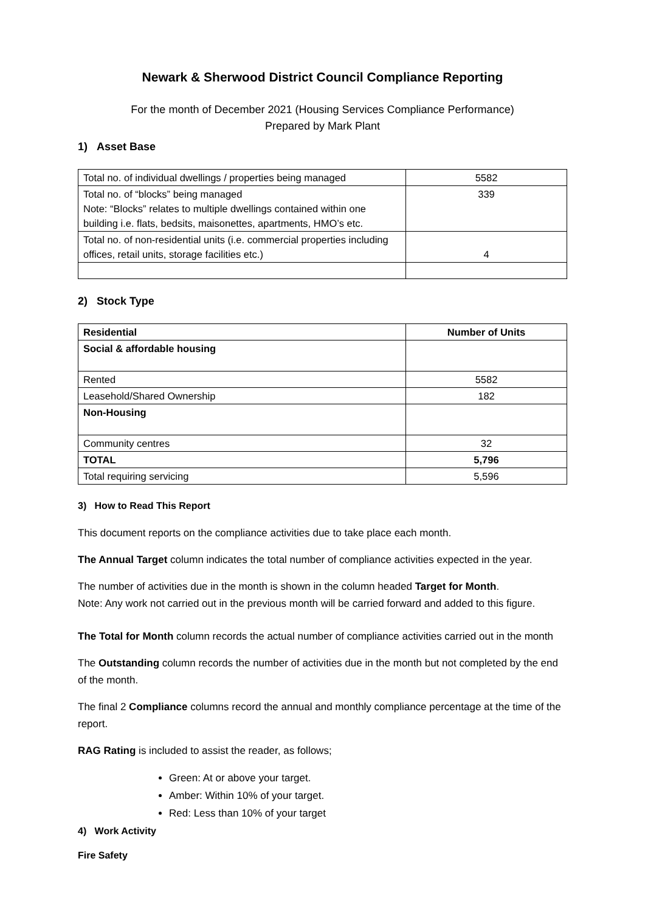Newark & Sherwood District Council Compliance Reporting
For the month of December 2021 (Housing Services Compliance Performance)
Prepared by Mark Plant
1) Asset Base
| Total no. of individual dwellings / properties being managed | 5582 |
| Total no. of “blocks” being managed Note: “Blocks” relates to multiple dwellings contained within one building i.e. flats, bedsits, maisonettes, apartments, HMO’s etc. | 339 |
| Total no. of non-residential units (i.e. commercial properties including offices, retail units, storage facilities etc.) | 4 |
2) Stock Type
| Residential | Number of Units |
| --- | --- |
| Social & affordable housing | |
| Rented | 5582 |
| Leasehold/Shared Ownership | 182 |
| Non-Housing | |
| Community centres | 32 |
| TOTAL | 5,796 |
| Total requiring servicing | 5,596 |
3) How to Read This Report
This document reports on the compliance activities due to take place each month.
The Annual Target column indicates the total number of compliance activities expected in the year.
The number of activities due in the month is shown in the column headed Target for Month.
Note: Any work not carried out in the previous month will be carried forward and added to this figure.
The Total for Month column records the actual number of compliance activities carried out in the month
The Outstanding column records the number of activities due in the month but not completed by the end of the month.
The final 2 Compliance columns record the annual and monthly compliance percentage at the time of the report.
RAG Rating is included to assist the reader, as follows;
Green: At or above your target.
Amber: Within 10% of your target.
Red: Less than 10% of your target
4) Work Activity
Fire Safety